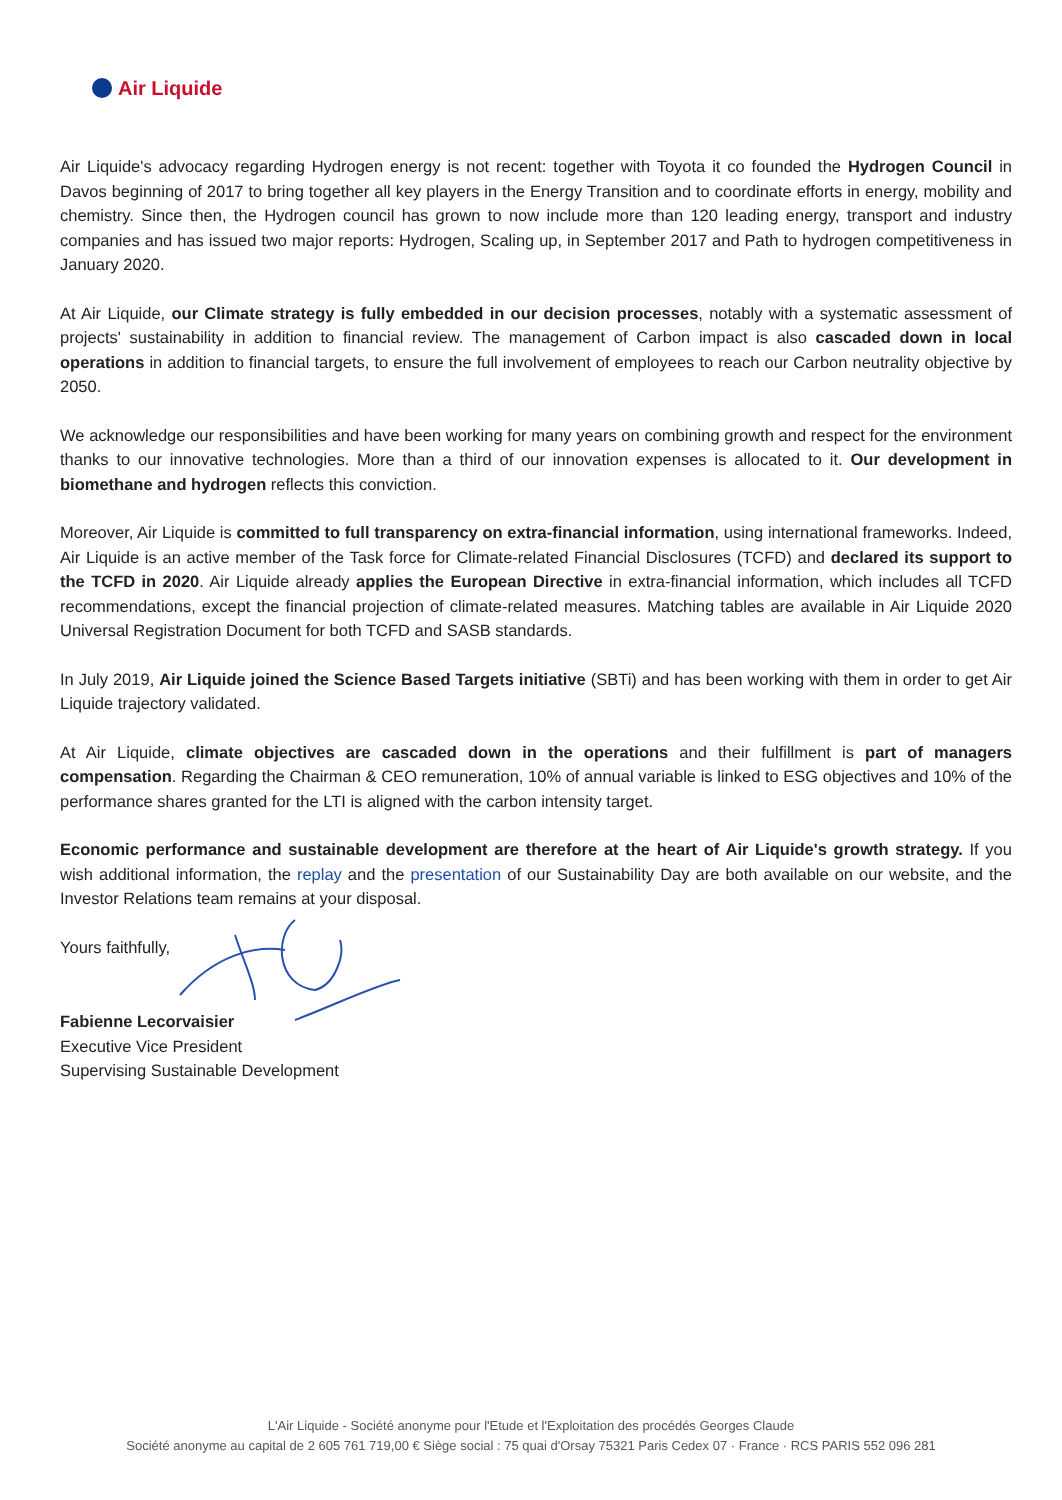Air Liquide
Air Liquide's advocacy regarding Hydrogen energy is not recent: together with Toyota it co founded the Hydrogen Council in Davos beginning of 2017 to bring together all key players in the Energy Transition and to coordinate efforts in energy, mobility and chemistry. Since then, the Hydrogen council has grown to now include more than 120 leading energy, transport and industry companies and has issued two major reports: Hydrogen, Scaling up, in September 2017 and Path to hydrogen competitiveness in January 2020.
At Air Liquide, our Climate strategy is fully embedded in our decision processes, notably with a systematic assessment of projects' sustainability in addition to financial review. The management of Carbon impact is also cascaded down in local operations in addition to financial targets, to ensure the full involvement of employees to reach our Carbon neutrality objective by 2050.
We acknowledge our responsibilities and have been working for many years on combining growth and respect for the environment thanks to our innovative technologies. More than a third of our innovation expenses is allocated to it. Our development in biomethane and hydrogen reflects this conviction.
Moreover, Air Liquide is committed to full transparency on extra-financial information, using international frameworks. Indeed, Air Liquide is an active member of the Task force for Climate-related Financial Disclosures (TCFD) and declared its support to the TCFD in 2020. Air Liquide already applies the European Directive in extra-financial information, which includes all TCFD recommendations, except the financial projection of climate-related measures. Matching tables are available in Air Liquide 2020 Universal Registration Document for both TCFD and SASB standards.
In July 2019, Air Liquide joined the Science Based Targets initiative (SBTi) and has been working with them in order to get Air Liquide trajectory validated.
At Air Liquide, climate objectives are cascaded down in the operations and their fulfillment is part of managers compensation. Regarding the Chairman & CEO remuneration, 10% of annual variable is linked to ESG objectives and 10% of the performance shares granted for the LTI is aligned with the carbon intensity target.
Economic performance and sustainable development are therefore at the heart of Air Liquide's growth strategy. If you wish additional information, the replay and the presentation of our Sustainability Day are both available on our website, and the Investor Relations team remains at your disposal.
Yours faithfully,
Fabienne Lecorvaisier
Executive Vice President
Supervising Sustainable Development
L'Air Liquide - Société anonyme pour l'Etude et l'Exploitation des procédés Georges Claude
Société anonyme au capital de 2 605 761 719,00 € Siège social : 75 quai d'Orsay 75321 Paris Cedex 07 · France · RCS PARIS 552 096 281